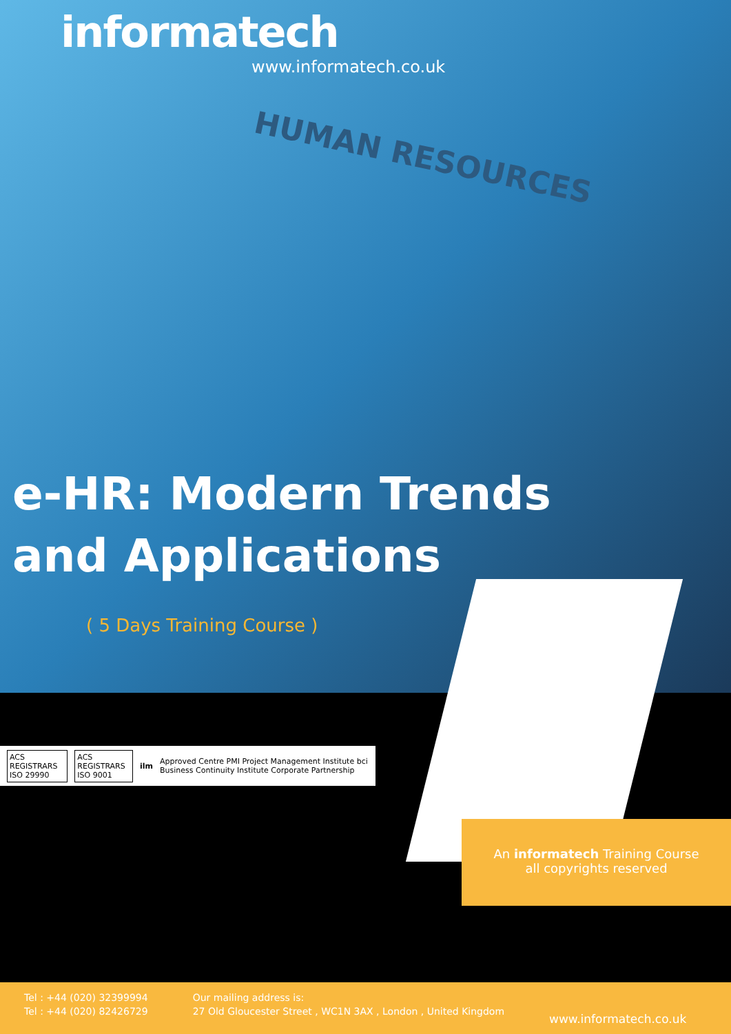informatech
www.informatech.co.uk
HUMAN RESOURCES
e-HR: Modern Trends
and Applications
( 5 Days Training Course )
ACS REGISTRARS ISO 29990 ACS REGISTRARS ISO 9001 ilm Approved Centre PMI Project Management Institute bci Business Continuity Institute Corporate Partnership
An informatech Training Course
all copyrights reserved
Tel : +44 (020) 32399994
Tel : +44 (020) 82426729
Our mailing address is:
27 Old Gloucester Street , WC1N 3AX , London , United Kingdom
www.informatech.co.uk